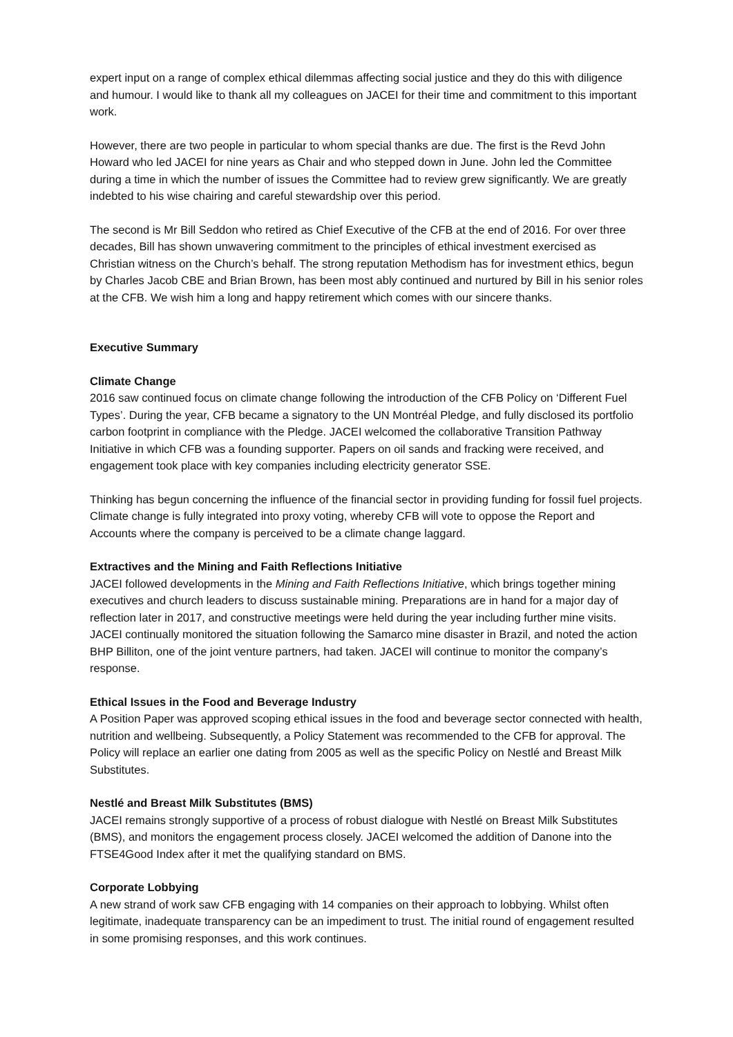expert input on a range of complex ethical dilemmas affecting social justice and they do this with diligence and humour. I would like to thank all my colleagues on JACEI for their time and commitment to this important work.
However, there are two people in particular to whom special thanks are due. The first is the Revd John Howard who led JACEI for nine years as Chair and who stepped down in June. John led the Committee during a time in which the number of issues the Committee had to review grew significantly. We are greatly indebted to his wise chairing and careful stewardship over this period.
The second is Mr Bill Seddon who retired as Chief Executive of the CFB at the end of 2016. For over three decades, Bill has shown unwavering commitment to the principles of ethical investment exercised as Christian witness on the Church’s behalf. The strong reputation Methodism has for investment ethics, begun by Charles Jacob CBE and Brian Brown, has been most ably continued and nurtured by Bill in his senior roles at the CFB. We wish him a long and happy retirement which comes with our sincere thanks.
Executive Summary
Climate Change
2016 saw continued focus on climate change following the introduction of the CFB Policy on ‘Different Fuel Types’. During the year, CFB became a signatory to the UN Montréal Pledge, and fully disclosed its portfolio carbon footprint in compliance with the Pledge. JACEI welcomed the collaborative Transition Pathway Initiative in which CFB was a founding supporter. Papers on oil sands and fracking were received, and engagement took place with key companies including electricity generator SSE.
Thinking has begun concerning the influence of the financial sector in providing funding for fossil fuel projects. Climate change is fully integrated into proxy voting, whereby CFB will vote to oppose the Report and Accounts where the company is perceived to be a climate change laggard.
Extractives and the Mining and Faith Reflections Initiative
JACEI followed developments in the Mining and Faith Reflections Initiative, which brings together mining executives and church leaders to discuss sustainable mining. Preparations are in hand for a major day of reflection later in 2017, and constructive meetings were held during the year including further mine visits. JACEI continually monitored the situation following the Samarco mine disaster in Brazil, and noted the action BHP Billiton, one of the joint venture partners, had taken. JACEI will continue to monitor the company’s response.
Ethical Issues in the Food and Beverage Industry
A Position Paper was approved scoping ethical issues in the food and beverage sector connected with health, nutrition and wellbeing. Subsequently, a Policy Statement was recommended to the CFB for approval. The Policy will replace an earlier one dating from 2005 as well as the specific Policy on Nestlé and Breast Milk Substitutes.
Nestlé and Breast Milk Substitutes (BMS)
JACEI remains strongly supportive of a process of robust dialogue with Nestlé on Breast Milk Substitutes (BMS), and monitors the engagement process closely. JACEI welcomed the addition of Danone into the FTSE4Good Index after it met the qualifying standard on BMS.
Corporate Lobbying
A new strand of work saw CFB engaging with 14 companies on their approach to lobbying. Whilst often legitimate, inadequate transparency can be an impediment to trust. The initial round of engagement resulted in some promising responses, and this work continues.